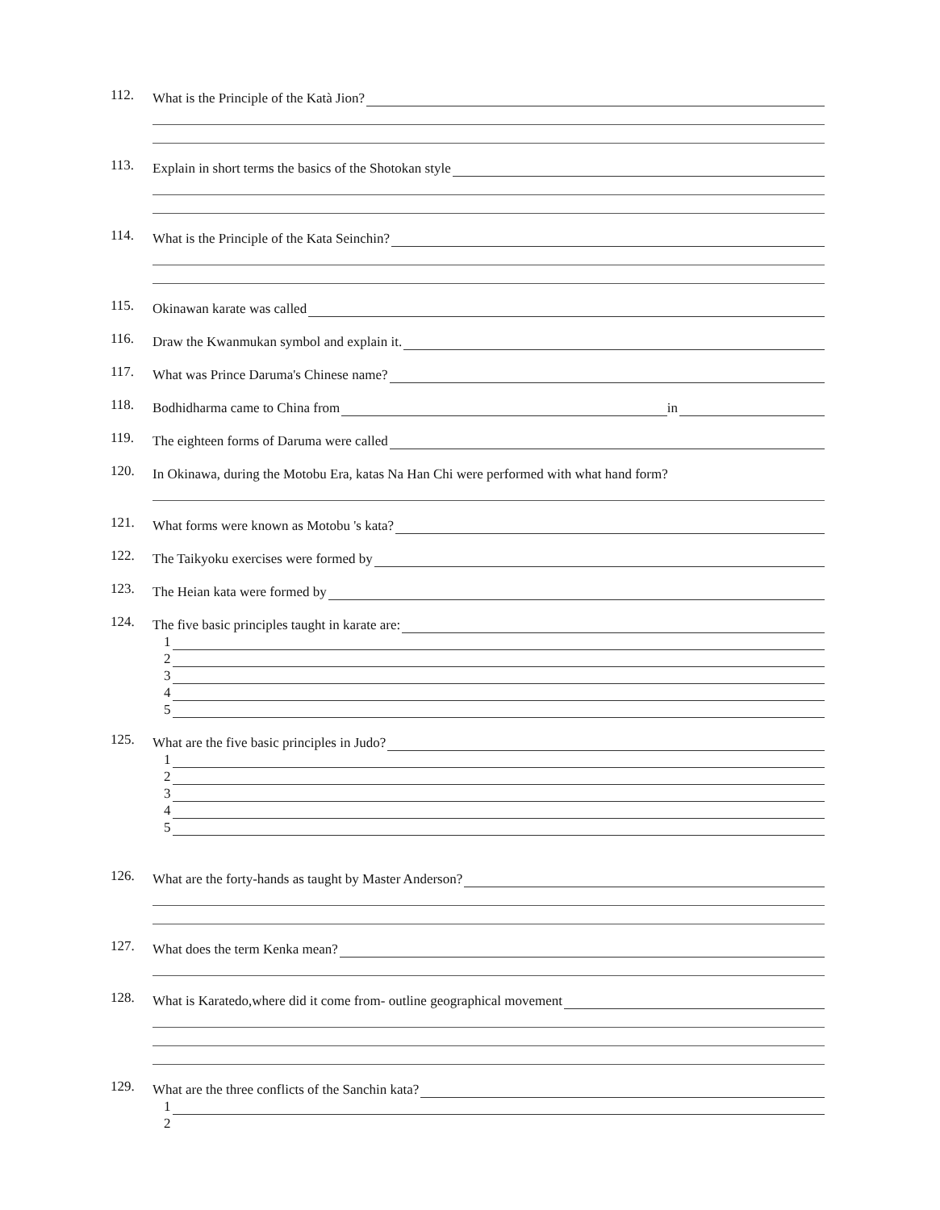112.
What is the Principle of the Katà Jion?
113.
Explain in short terms the basics of the Shotokan style
114.
What is the Principle of the Kata Seinchin?
115.
Okinawan karate was called
116.
Draw the Kwanmukan symbol and explain it.
117.
What was Prince Daruma's Chinese name?
118.
Bodhidharma came to China from in
119.
The eighteen forms of Daruma were called
120.
In Okinawa, during the Motobu Era, katas Na Han Chi were performed with what hand form?
121.
What forms were known as Motobu 's kata?
122.
The Taikyoku exercises were formed by
123.
The Heian kata were formed by
124.
The five basic principles taught in karate are:
1
2
3
4
5
125.
What are the five basic principles in Judo?
1
2
3
4
5
126.
What are the forty-hands as taught by Master Anderson?
127.
What does the term Kenka mean?
128.
What is Karatedo,where did it come from- outline geographical movement
129.
What are the three conflicts of the Sanchin kata?
1
2